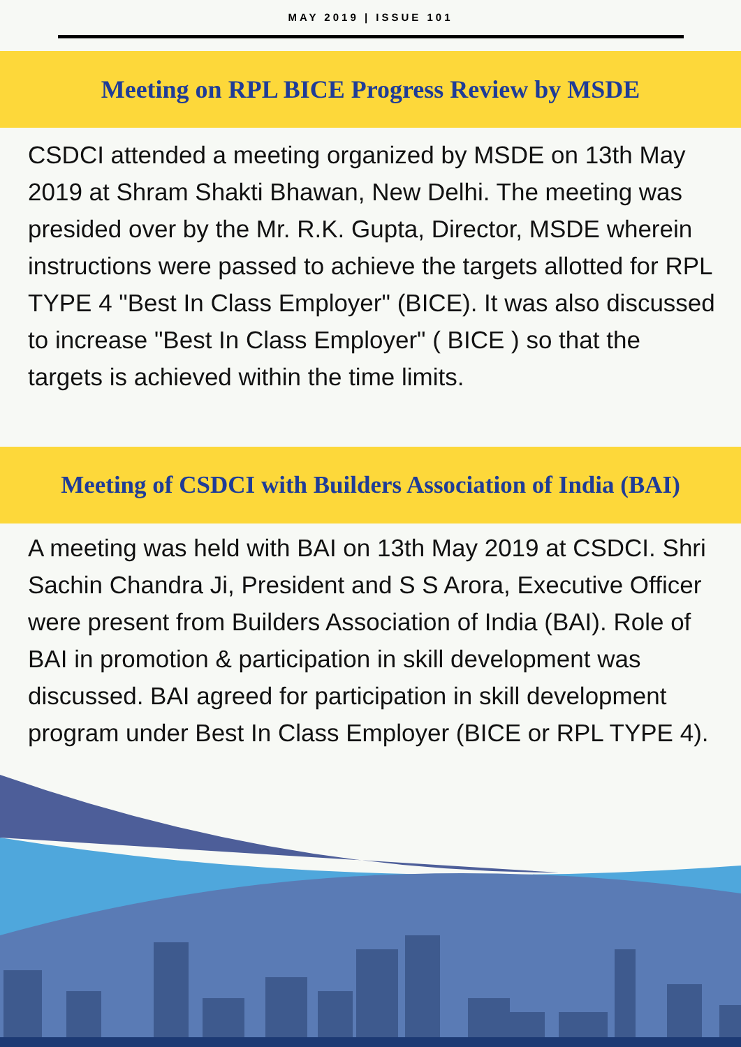MAY 2019 | ISSUE 101
Meeting on RPL BICE Progress Review by MSDE
CSDCI attended a meeting organized by MSDE on 13th May 2019 at Shram Shakti Bhawan, New Delhi. The meeting was presided over by the Mr. R.K. Gupta, Director, MSDE wherein instructions were passed to achieve the targets allotted for RPL TYPE 4 "Best In Class Employer" (BICE). It was also discussed to increase "Best In Class Employer" ( BICE ) so that the targets is achieved within the time limits.
Meeting of CSDCI with Builders Association of India (BAI)
A meeting was held with BAI on 13th May 2019 at CSDCI. Shri Sachin Chandra Ji, President and S S Arora, Executive Officer were present from Builders Association of India (BAI). Role of BAI in promotion & participation in skill development was discussed. BAI agreed for participation in skill development program under Best In Class Employer (BICE or RPL TYPE 4).